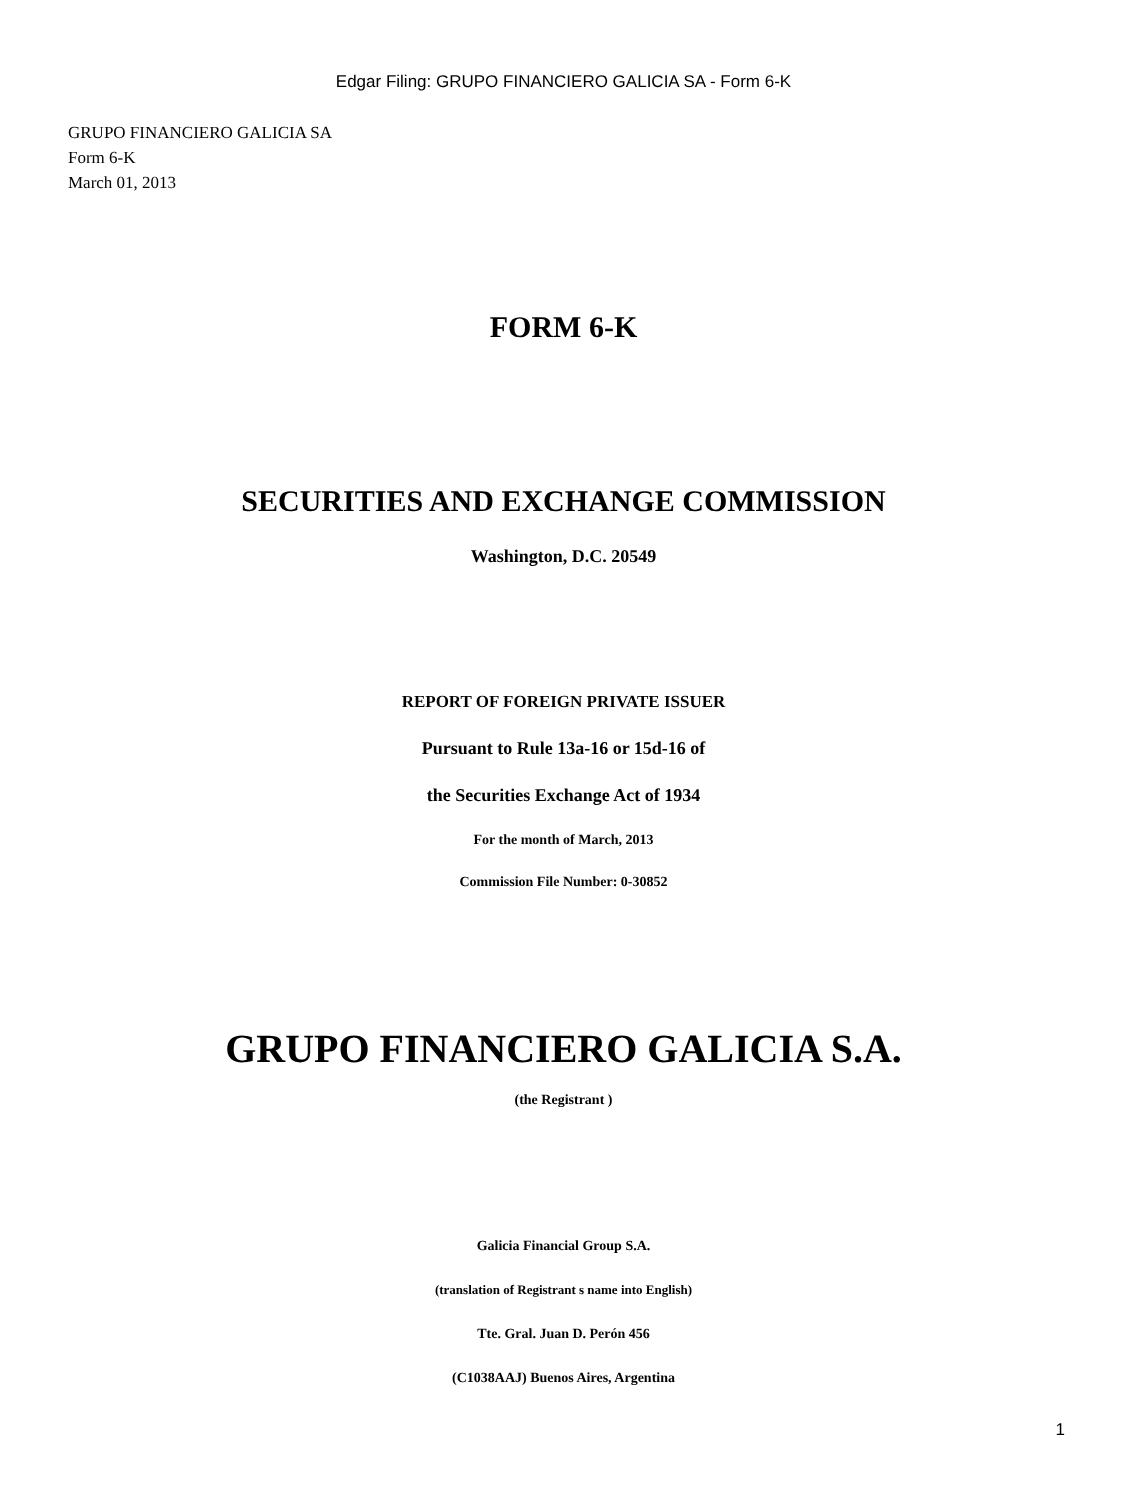Edgar Filing: GRUPO FINANCIERO GALICIA SA - Form 6-K
GRUPO FINANCIERO GALICIA SA
Form 6-K
March 01, 2013
FORM 6-K
SECURITIES AND EXCHANGE COMMISSION
Washington, D.C. 20549
REPORT OF FOREIGN PRIVATE ISSUER
Pursuant to Rule 13a-16 or 15d-16 of
the Securities Exchange Act of 1934
For the month of March, 2013
Commission File Number: 0-30852
GRUPO FINANCIERO GALICIA S.A.
(the Registrant )
Galicia Financial Group S.A.
(translation of Registrant s name into English)
Tte. Gral. Juan D. Perón 456
(C1038AAJ) Buenos Aires, Argentina
1